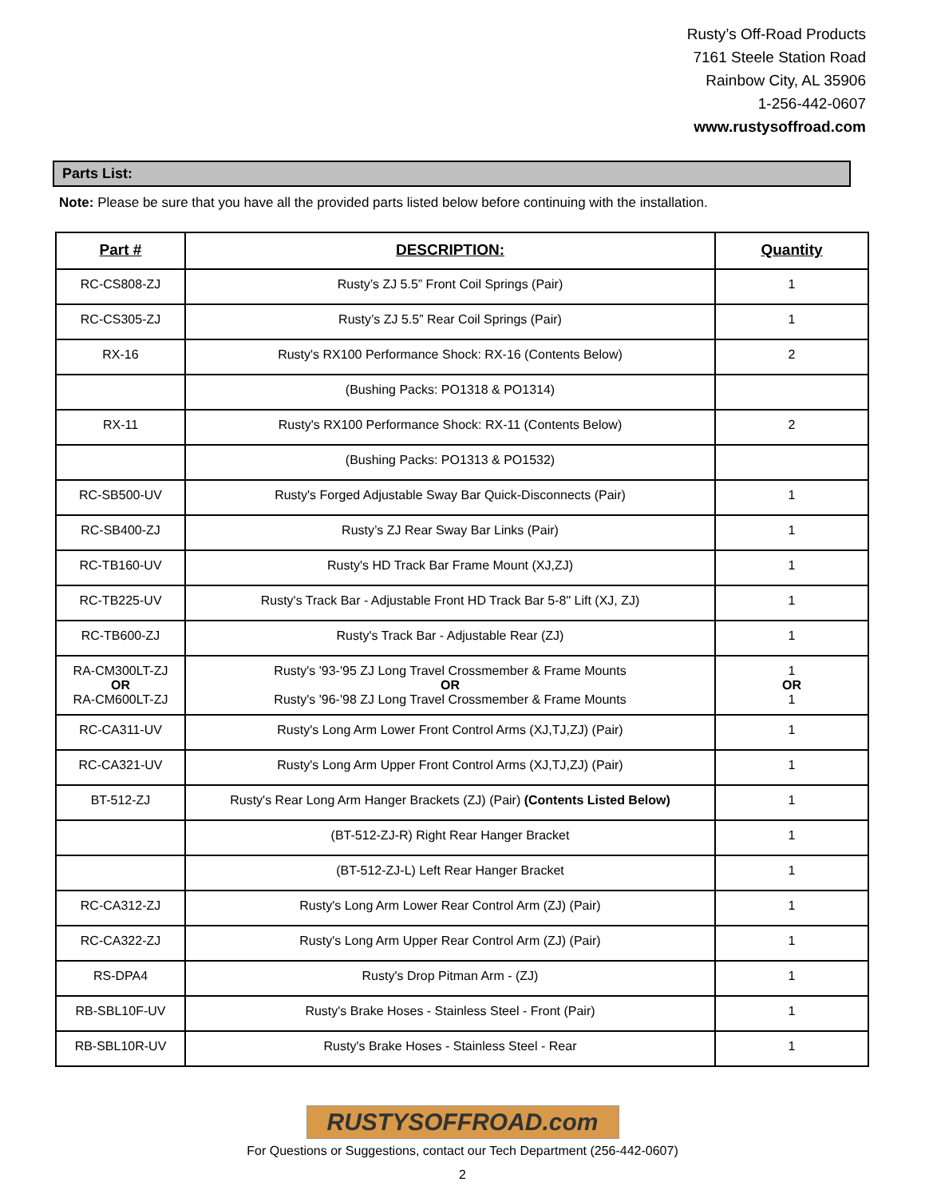Rusty’s Off-Road Products
7161 Steele Station Road
Rainbow City, AL 35906
1-256-442-0607
www.rustysoffroad.com
Parts List:
Note: Please be sure that you have all the provided parts listed below before continuing with the installation.
| Part # | DESCRIPTION: | Quantity |
| --- | --- | --- |
| RC-CS808-ZJ | Rusty’s ZJ 5.5” Front Coil Springs (Pair) | 1 |
| RC-CS305-ZJ | Rusty’s ZJ 5.5” Rear Coil Springs (Pair) | 1 |
| RX-16 | Rusty's RX100 Performance Shock: RX-16 (Contents Below) | 2 |
| | (Bushing Packs: PO1318 & PO1314) | |
| RX-11 | Rusty's RX100 Performance Shock: RX-11 (Contents Below) | 2 |
| | (Bushing Packs: PO1313 & PO1532) | |
| RC-SB500-UV | Rusty's Forged Adjustable Sway Bar Quick-Disconnects (Pair) | 1 |
| RC-SB400-ZJ | Rusty’s ZJ Rear Sway Bar Links (Pair) | 1 |
| RC-TB160-UV | Rusty's HD Track Bar Frame Mount (XJ,ZJ) | 1 |
| RC-TB225-UV | Rusty's Track Bar - Adjustable Front HD Track Bar 5-8" Lift (XJ, ZJ) | 1 |
| RC-TB600-ZJ | Rusty's Track Bar - Adjustable Rear (ZJ) | 1 |
| RA-CM300LT-ZJ OR RA-CM600LT-ZJ | Rusty's '93-'95 ZJ Long Travel Crossmember & Frame Mounts OR Rusty's '96-'98 ZJ Long Travel Crossmember & Frame Mounts | 1 OR 1 |
| RC-CA311-UV | Rusty's Long Arm Lower Front Control Arms (XJ,TJ,ZJ) (Pair) | 1 |
| RC-CA321-UV | Rusty's Long Arm Upper Front Control Arms (XJ,TJ,ZJ) (Pair) | 1 |
| BT-512-ZJ | Rusty's Rear Long Arm Hanger Brackets (ZJ) (Pair) (Contents Listed Below) | 1 |
| | (BT-512-ZJ-R) Right Rear Hanger Bracket | 1 |
| | (BT-512-ZJ-L) Left Rear Hanger Bracket | 1 |
| RC-CA312-ZJ | Rusty's Long Arm Lower Rear Control Arm (ZJ) (Pair) | 1 |
| RC-CA322-ZJ | Rusty's Long Arm Upper Rear Control Arm (ZJ) (Pair) | 1 |
| RS-DPA4 | Rusty's Drop Pitman Arm - (ZJ) | 1 |
| RB-SBL10F-UV | Rusty's Brake Hoses - Stainless Steel - Front (Pair) | 1 |
| RB-SBL10R-UV | Rusty's Brake Hoses - Stainless Steel - Rear | 1 |
RUSTYSOFFROAD.com
For Questions or Suggestions, contact our Tech Department (256-442-0607)
2